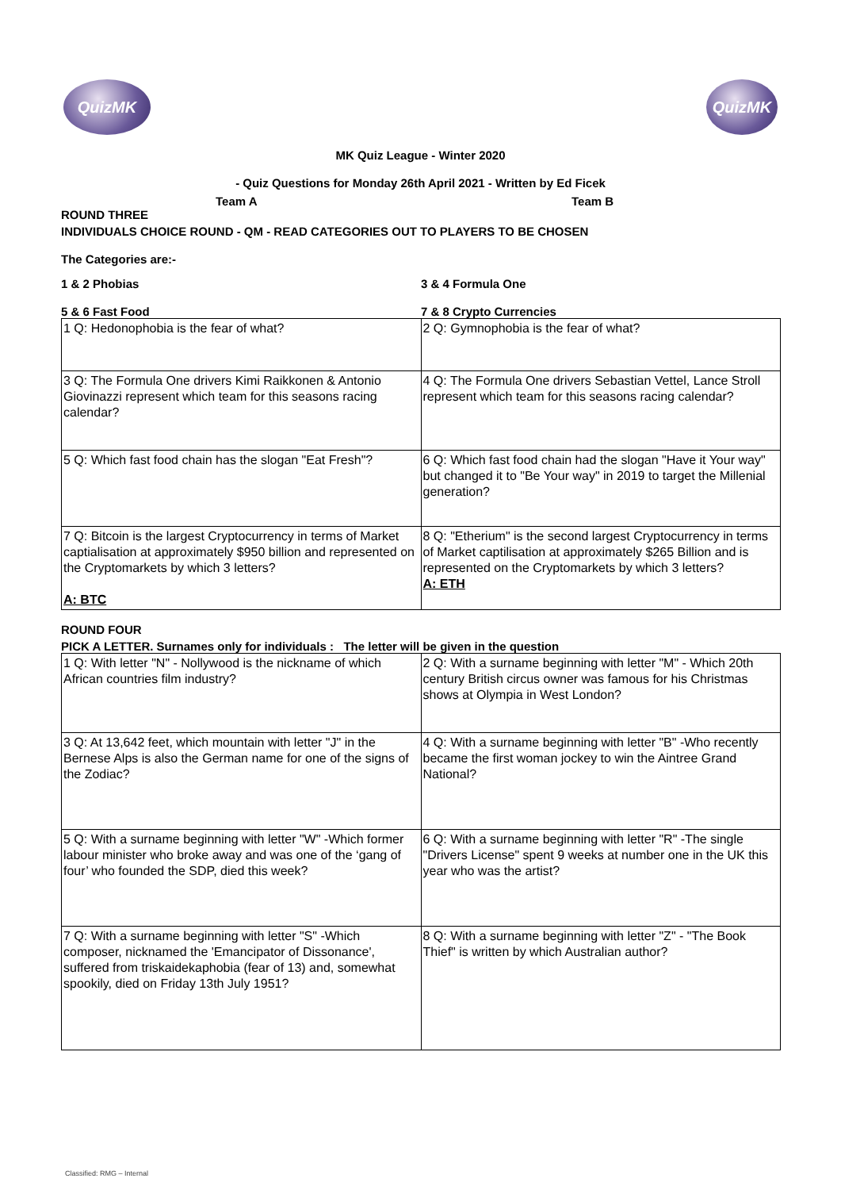QuizMK QuizMK
MK Quiz League - Winter 2020
- Quiz Questions for Monday 26th April 2021 - Written by Ed Ficek
Team A Team B
ROUND THREE
INDIVIDUALS CHOICE ROUND - QM - READ CATEGORIES OUT TO PLAYERS TO BE CHOSEN
The Categories are:-
1 & 2 Phobias 3 & 4 Formula One
5 & 6 Fast Food 7 & 8 Crypto Currencies
| 1 Q: Hedonophobia is the fear of what? | 2 Q: Gymnophobia is the fear of what? |
| 3 Q: The Formula One drivers Kimi Raikkonen & Antonio Giovinazzi represent which team for this seasons racing calendar? | 4 Q: The Formula One drivers Sebastian Vettel, Lance Stroll represent which team for this seasons racing calendar? |
| 5 Q: Which fast food chain has the slogan "Eat Fresh"? | 6 Q: Which fast food chain had the slogan "Have it Your way" but changed it to "Be Your way" in 2019 to target the Millenial generation? |
| 7 Q: Bitcoin is the largest Cryptocurrency in terms of Market captialisation at approximately $950 billion and represented on the Cryptomarkets by which 3 letters? A: BTC | 8 Q: "Etherium" is the second largest Cryptocurrency in terms of Market captilisation at approximately $265 Billion and is represented on the Cryptomarkets by which 3 letters? A: ETH |
ROUND FOUR
PICK A LETTER. Surnames only for individuals : The letter will be given in the question
| 1 Q: With letter "N" - Nollywood is the nickname of which African countries film industry? | 2 Q: With a surname beginning with letter "M" - Which 20th century British circus owner was famous for his Christmas shows at Olympia in West London? |
| 3 Q: At 13,642 feet, which mountain with letter "J" in the Bernese Alps is also the German name for one of the signs of the Zodiac? | 4 Q: With a surname beginning with letter "B" -Who recently became the first woman jockey to win the Aintree Grand National? |
| 5 Q: With a surname beginning with letter "W" -Which former labour minister who broke away and was one of the ‘gang of four’ who founded the SDP, died this week? | 6 Q: With a surname beginning with letter "R" -The single "Drivers License" spent 9 weeks at number one in the UK this year who was the artist? |
| 7 Q: With a surname beginning with letter "S" -Which composer, nicknamed the 'Emancipator of Dissonance', suffered from triskaidekaphobia (fear of 13) and, somewhat spookily, died on Friday 13th July 1951? | 8 Q: With a surname beginning with letter "Z" - "The Book Thief" is written by which Australian author? |
Classified: RMG – Internal